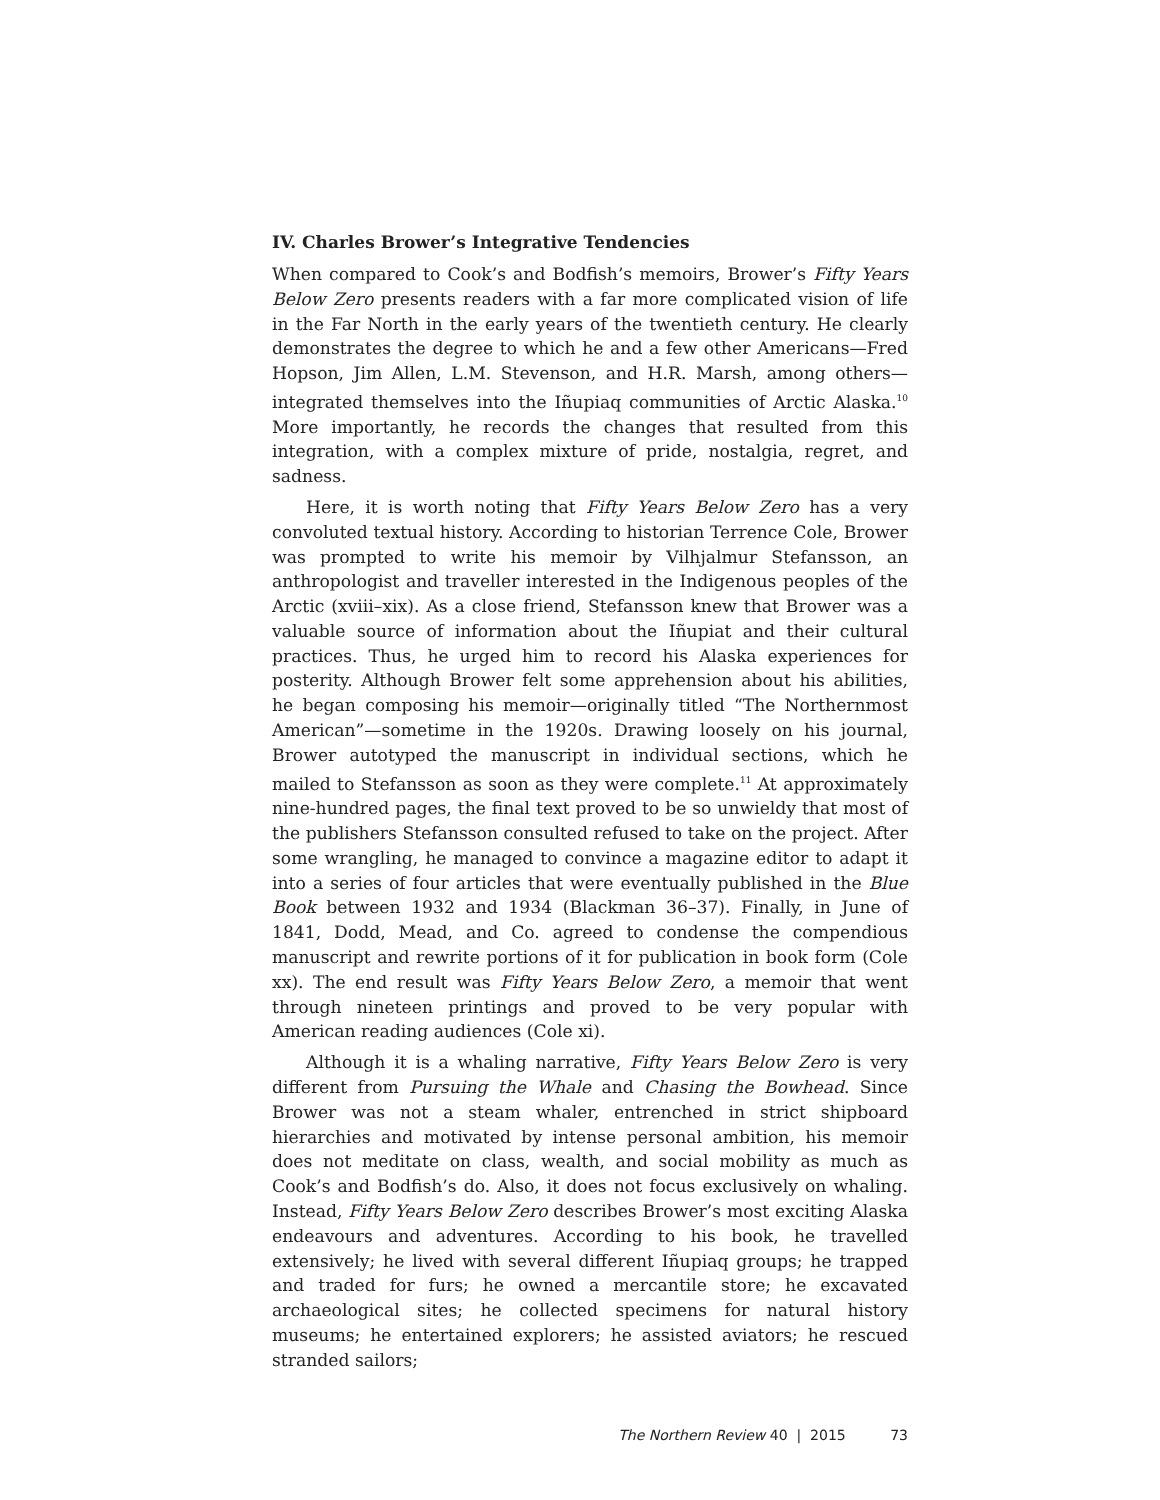IV. Charles Brower’s Integrative Tendencies
When compared to Cook’s and Bodfish’s memoirs, Brower’s Fifty Years Below Zero presents readers with a far more complicated vision of life in the Far North in the early years of the twentieth century. He clearly demonstrates the degree to which he and a few other Americans—Fred Hopson, Jim Allen, L.M. Stevenson, and H.R. Marsh, among others—integrated themselves into the Iñupiaq communities of Arctic Alaska.<sup>10</sup> More importantly, he records the changes that resulted from this integration, with a complex mixture of pride, nostalgia, regret, and sadness.
Here, it is worth noting that Fifty Years Below Zero has a very convoluted textual history. According to historian Terrence Cole, Brower was prompted to write his memoir by Vilhjalmur Stefansson, an anthropologist and traveller interested in the Indigenous peoples of the Arctic (xviii–xix). As a close friend, Stefansson knew that Brower was a valuable source of information about the Iñupiat and their cultural practices. Thus, he urged him to record his Alaska experiences for posterity. Although Brower felt some apprehension about his abilities, he began composing his memoir—originally titled “The Northernmost American”—sometime in the 1920s. Drawing loosely on his journal, Brower autotyped the manuscript in individual sections, which he mailed to Stefansson as soon as they were complete.<sup>11</sup> At approximately nine-hundred pages, the final text proved to be so unwieldy that most of the publishers Stefansson consulted refused to take on the project. After some wrangling, he managed to convince a magazine editor to adapt it into a series of four articles that were eventually published in the Blue Book between 1932 and 1934 (Blackman 36–37). Finally, in June of 1841, Dodd, Mead, and Co. agreed to condense the compendious manuscript and rewrite portions of it for publication in book form (Cole xx). The end result was Fifty Years Below Zero, a memoir that went through nineteen printings and proved to be very popular with American reading audiences (Cole xi).
Although it is a whaling narrative, Fifty Years Below Zero is very different from Pursuing the Whale and Chasing the Bowhead. Since Brower was not a steam whaler, entrenched in strict shipboard hierarchies and motivated by intense personal ambition, his memoir does not meditate on class, wealth, and social mobility as much as Cook’s and Bodfish’s do. Also, it does not focus exclusively on whaling. Instead, Fifty Years Below Zero describes Brower’s most exciting Alaska endeavours and adventures. According to his book, he travelled extensively; he lived with several different Iñupiaq groups; he trapped and traded for furs; he owned a mercantile store; he excavated archaeological sites; he collected specimens for natural history museums; he entertained explorers; he assisted aviators; he rescued stranded sailors;
The Northern Review 40 | 2015 73